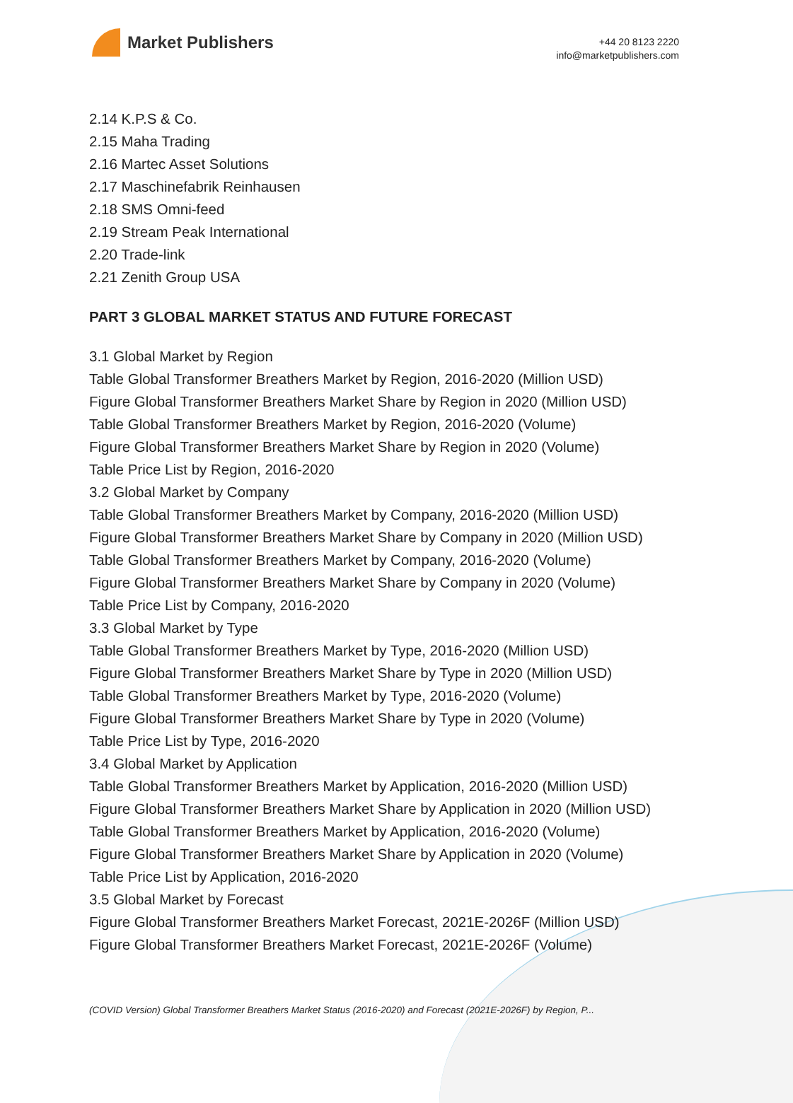Market Publishers
+44 20 8123 2220
info@marketpublishers.com
2.14 K.P.S & Co.
2.15 Maha Trading
2.16 Martec Asset Solutions
2.17 Maschinefabrik Reinhausen
2.18 SMS Omni-feed
2.19 Stream Peak International
2.20 Trade-link
2.21 Zenith Group USA
PART 3 GLOBAL MARKET STATUS AND FUTURE FORECAST
3.1 Global Market by Region
Table Global Transformer Breathers Market by Region, 2016-2020 (Million USD)
Figure Global Transformer Breathers Market Share by Region in 2020 (Million USD)
Table Global Transformer Breathers Market by Region, 2016-2020 (Volume)
Figure Global Transformer Breathers Market Share by Region in 2020 (Volume)
Table Price List by Region, 2016-2020
3.2 Global Market by Company
Table Global Transformer Breathers Market by Company, 2016-2020 (Million USD)
Figure Global Transformer Breathers Market Share by Company in 2020 (Million USD)
Table Global Transformer Breathers Market by Company, 2016-2020 (Volume)
Figure Global Transformer Breathers Market Share by Company in 2020 (Volume)
Table Price List by Company, 2016-2020
3.3 Global Market by Type
Table Global Transformer Breathers Market by Type, 2016-2020 (Million USD)
Figure Global Transformer Breathers Market Share by Type in 2020 (Million USD)
Table Global Transformer Breathers Market by Type, 2016-2020 (Volume)
Figure Global Transformer Breathers Market Share by Type in 2020 (Volume)
Table Price List by Type, 2016-2020
3.4 Global Market by Application
Table Global Transformer Breathers Market by Application, 2016-2020 (Million USD)
Figure Global Transformer Breathers Market Share by Application in 2020 (Million USD)
Table Global Transformer Breathers Market by Application, 2016-2020 (Volume)
Figure Global Transformer Breathers Market Share by Application in 2020 (Volume)
Table Price List by Application, 2016-2020
3.5 Global Market by Forecast
Figure Global Transformer Breathers Market Forecast, 2021E-2026F (Million USD)
Figure Global Transformer Breathers Market Forecast, 2021E-2026F (Volume)
(COVID Version) Global Transformer Breathers Market Status (2016-2020) and Forecast (2021E-2026F) by Region, P...